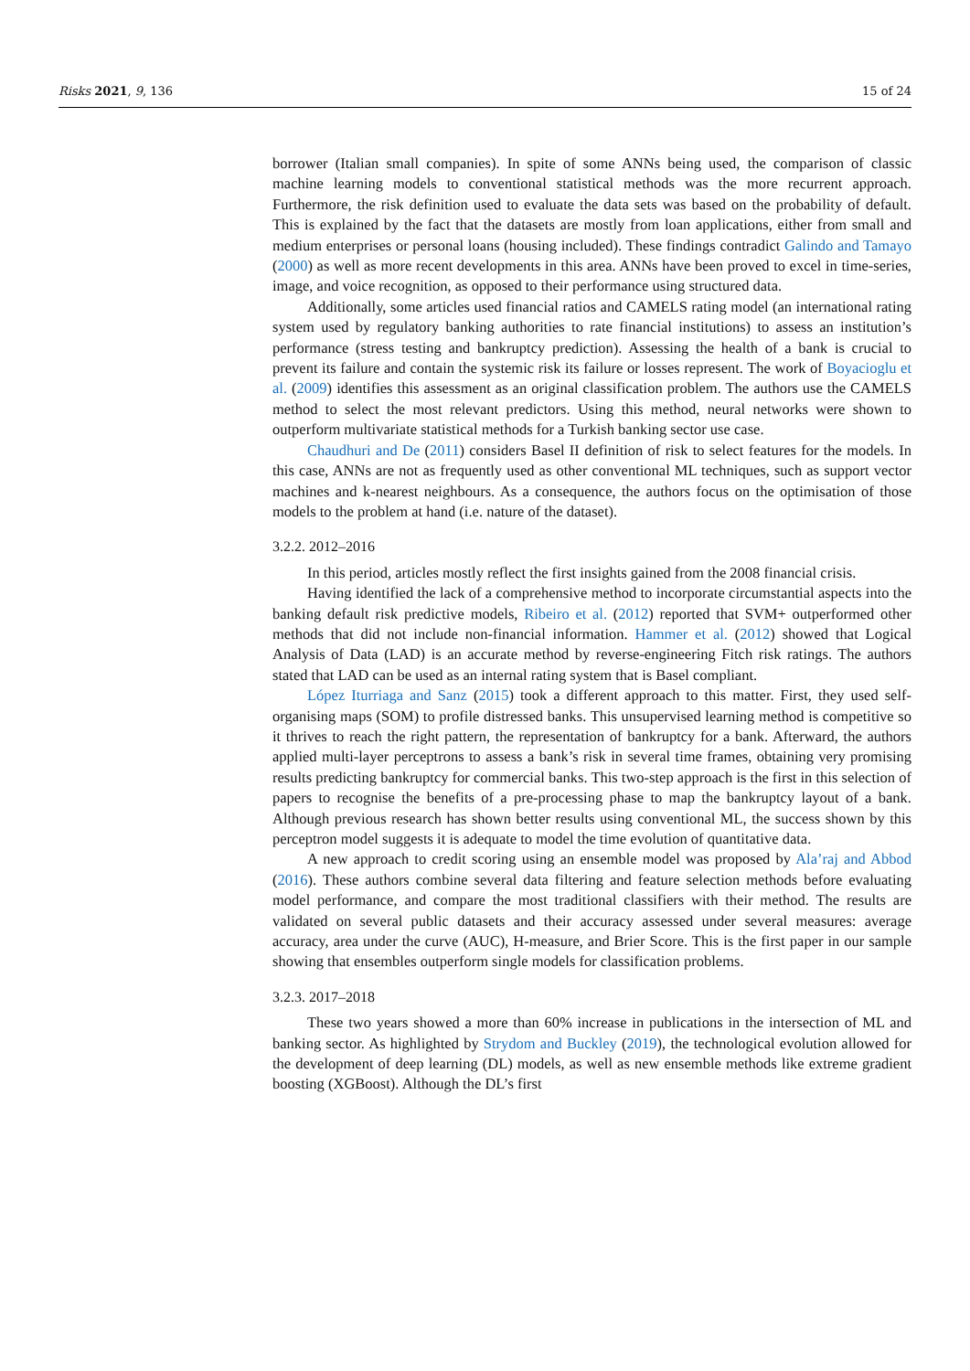Risks 2021, 9, 136 15 of 24
borrower (Italian small companies). In spite of some ANNs being used, the comparison of classic machine learning models to conventional statistical methods was the more recurrent approach. Furthermore, the risk definition used to evaluate the data sets was based on the probability of default. This is explained by the fact that the datasets are mostly from loan applications, either from small and medium enterprises or personal loans (housing included). These findings contradict Galindo and Tamayo (2000) as well as more recent developments in this area. ANNs have been proved to excel in time-series, image, and voice recognition, as opposed to their performance using structured data.
Additionally, some articles used financial ratios and CAMELS rating model (an international rating system used by regulatory banking authorities to rate financial institutions) to assess an institution’s performance (stress testing and bankruptcy prediction). Assessing the health of a bank is crucial to prevent its failure and contain the systemic risk its failure or losses represent. The work of Boyacioglu et al. (2009) identifies this assessment as an original classification problem. The authors use the CAMELS method to select the most relevant predictors. Using this method, neural networks were shown to outperform multivariate statistical methods for a Turkish banking sector use case.
Chaudhuri and De (2011) considers Basel II definition of risk to select features for the models. In this case, ANNs are not as frequently used as other conventional ML techniques, such as support vector machines and k-nearest neighbours. As a consequence, the authors focus on the optimisation of those models to the problem at hand (i.e. nature of the dataset).
3.2.2. 2012–2016
In this period, articles mostly reflect the first insights gained from the 2008 financial crisis.
Having identified the lack of a comprehensive method to incorporate circumstantial aspects into the banking default risk predictive models, Ribeiro et al. (2012) reported that SVM+ outperformed other methods that did not include non-financial information. Hammer et al. (2012) showed that Logical Analysis of Data (LAD) is an accurate method by reverse-engineering Fitch risk ratings. The authors stated that LAD can be used as an internal rating system that is Basel compliant.
López Iturriaga and Sanz (2015) took a different approach to this matter. First, they used self-organising maps (SOM) to profile distressed banks. This unsupervised learning method is competitive so it thrives to reach the right pattern, the representation of bankruptcy for a bank. Afterward, the authors applied multi-layer perceptrons to assess a bank’s risk in several time frames, obtaining very promising results predicting bankruptcy for commercial banks. This two-step approach is the first in this selection of papers to recognise the benefits of a pre-processing phase to map the bankruptcy layout of a bank. Although previous research has shown better results using conventional ML, the success shown by this perceptron model suggests it is adequate to model the time evolution of quantitative data.
A new approach to credit scoring using an ensemble model was proposed by Ala’raj and Abbod (2016). These authors combine several data filtering and feature selection methods before evaluating model performance, and compare the most traditional classifiers with their method. The results are validated on several public datasets and their accuracy assessed under several measures: average accuracy, area under the curve (AUC), H-measure, and Brier Score. This is the first paper in our sample showing that ensembles outperform single models for classification problems.
3.2.3. 2017–2018
These two years showed a more than 60% increase in publications in the intersection of ML and banking sector. As highlighted by Strydom and Buckley (2019), the technological evolution allowed for the development of deep learning (DL) models, as well as new ensemble methods like extreme gradient boosting (XGBoost). Although the DL’s first